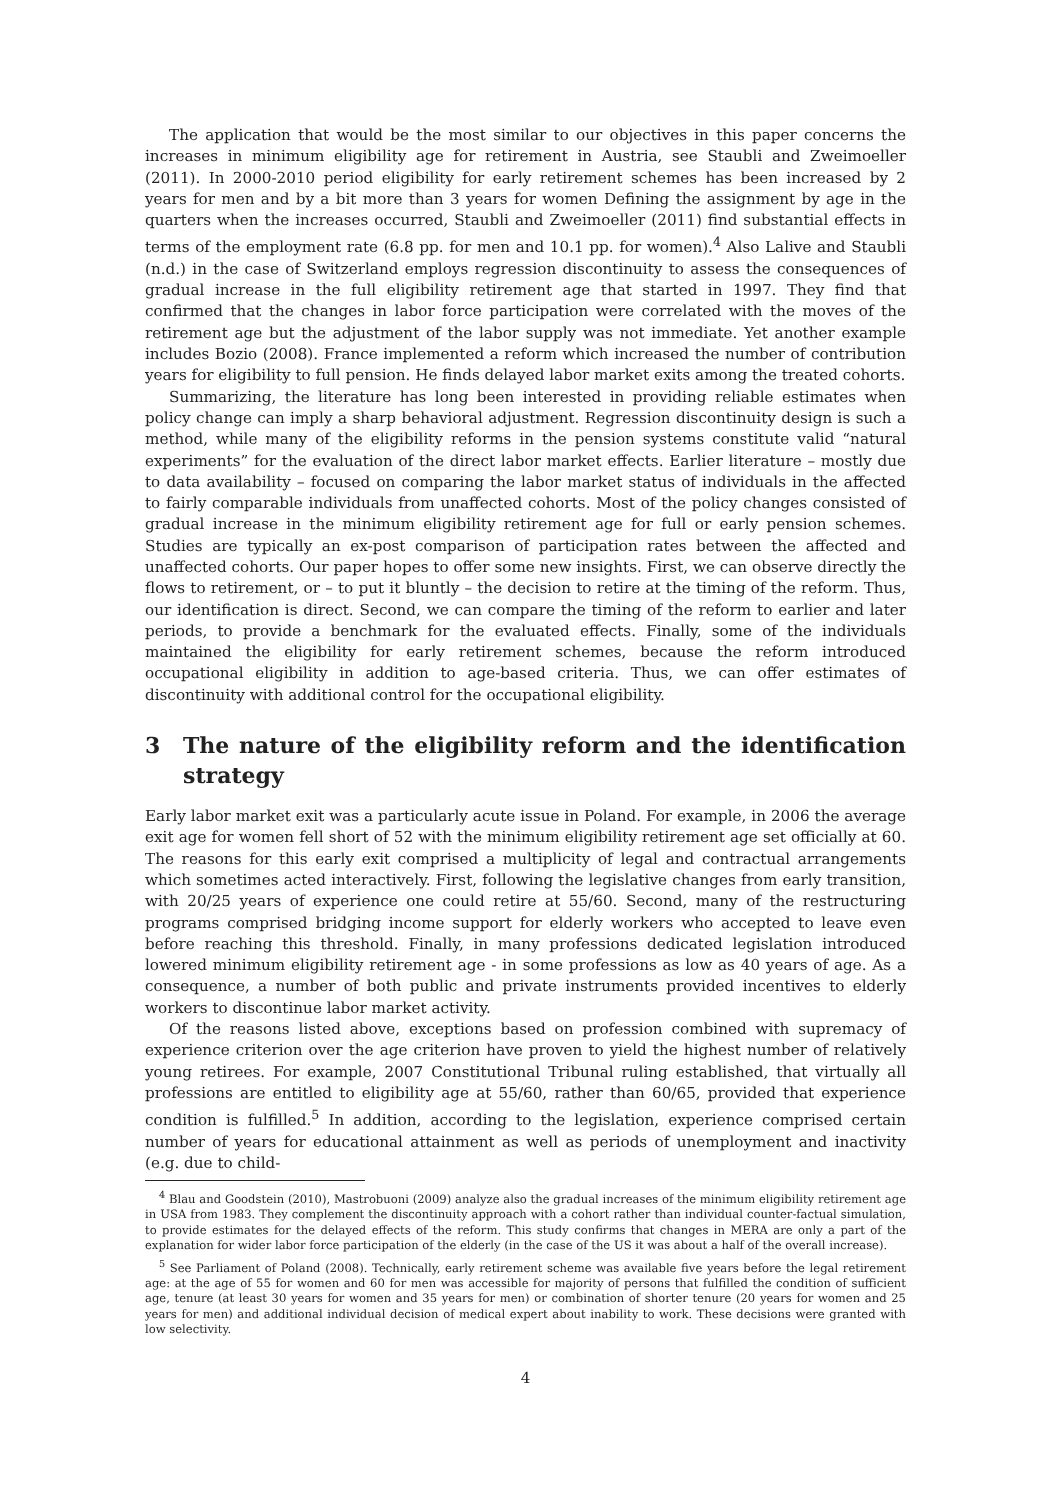The application that would be the most similar to our objectives in this paper concerns the increases in minimum eligibility age for retirement in Austria, see Staubli and Zweimoeller (2011). In 2000-2010 period eligibility for early retirement schemes has been increased by 2 years for men and by a bit more than 3 years for women Defining the assignment by age in the quarters when the increases occurred, Staubli and Zweimoeller (2011) find substantial effects in terms of the employment rate (6.8 pp. for men and 10.1 pp. for women).<sup>4</sup> Also Lalive and Staubli (n.d.) in the case of Switzerland employs regression discontinuity to assess the consequences of gradual increase in the full eligibility retirement age that started in 1997. They find that confirmed that the changes in labor force participation were correlated with the moves of the retirement age but the adjustment of the labor supply was not immediate. Yet another example includes Bozio (2008). France implemented a reform which increased the number of contribution years for eligibility to full pension. He finds delayed labor market exits among the treated cohorts.
Summarizing, the literature has long been interested in providing reliable estimates when policy change can imply a sharp behavioral adjustment. Regression discontinuity design is such a method, while many of the eligibility reforms in the pension systems constitute valid “natural experiments” for the evaluation of the direct labor market effects. Earlier literature – mostly due to data availability – focused on comparing the labor market status of individuals in the affected to fairly comparable individuals from unaffected cohorts. Most of the policy changes consisted of gradual increase in the minimum eligibility retirement age for full or early pension schemes. Studies are typically an ex-post comparison of participation rates between the affected and unaffected cohorts. Our paper hopes to offer some new insights. First, we can observe directly the flows to retirement, or – to put it bluntly – the decision to retire at the timing of the reform. Thus, our identification is direct. Second, we can compare the timing of the reform to earlier and later periods, to provide a benchmark for the evaluated effects. Finally, some of the individuals maintained the eligibility for early retirement schemes, because the reform introduced occupational eligibility in addition to age-based criteria. Thus, we can offer estimates of discontinuity with additional control for the occupational eligibility.
3 The nature of the eligibility reform and the identification strategy
Early labor market exit was a particularly acute issue in Poland. For example, in 2006 the average exit age for women fell short of 52 with the minimum eligibility retirement age set officially at 60. The reasons for this early exit comprised a multiplicity of legal and contractual arrangements which sometimes acted interactively. First, following the legislative changes from early transition, with 20/25 years of experience one could retire at 55/60. Second, many of the restructuring programs comprised bridging income support for elderly workers who accepted to leave even before reaching this threshold. Finally, in many professions dedicated legislation introduced lowered minimum eligibility retirement age - in some professions as low as 40 years of age. As a consequence, a number of both public and private instruments provided incentives to elderly workers to discontinue labor market activity.
Of the reasons listed above, exceptions based on profession combined with supremacy of experience criterion over the age criterion have proven to yield the highest number of relatively young retirees. For example, 2007 Constitutional Tribunal ruling established, that virtually all professions are entitled to eligibility age at 55/60, rather than 60/65, provided that experience condition is fulfilled.<sup>5</sup> In addition, according to the legislation, experience comprised certain number of years for educational attainment as well as periods of unemployment and inactivity (e.g. due to child-
<sup>4</sup> Blau and Goodstein (2010), Mastrobuoni (2009) analyze also the gradual increases of the minimum eligibility retirement age in USA from 1983. They complement the discontinuity approach with a cohort rather than individual counter-factual simulation, to provide estimates for the delayed effects of the reform. This study confirms that changes in MERA are only a part of the explanation for wider labor force participation of the elderly (in the case of the US it was about a half of the overall increase).
<sup>5</sup> See Parliament of Poland (2008). Technically, early retirement scheme was available five years before the legal retirement age: at the age of 55 for women and 60 for men was accessible for majority of persons that fulfilled the condition of sufficient age, tenure (at least 30 years for women and 35 years for men) or combination of shorter tenure (20 years for women and 25 years for men) and additional individual decision of medical expert about inability to work. These decisions were granted with low selectivity.
4